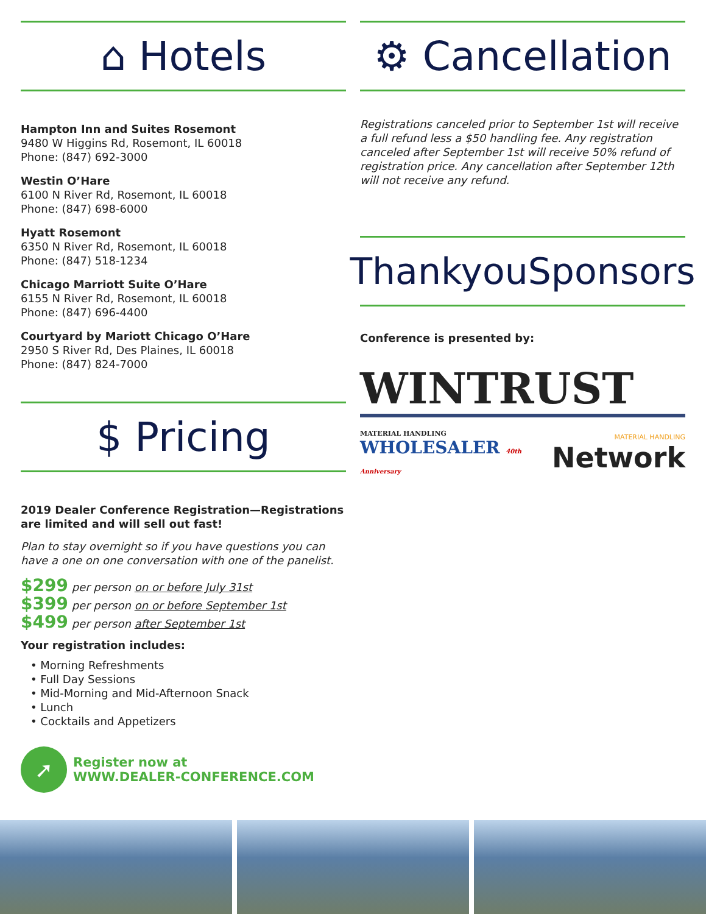⌂ Hotels
Hampton Inn and Suites Rosemont
9480 W Higgins Rd, Rosemont, IL 60018
Phone: (847) 692-3000
Westin O’Hare
6100 N River Rd, Rosemont, IL 60018
Phone: (847) 698-6000
Hyatt Rosemont
6350 N River Rd, Rosemont, IL 60018
Phone: (847) 518-1234
Chicago Marriott Suite O’Hare
6155 N River Rd, Rosemont, IL 60018
Phone: (847) 696-4400
Courtyard by Mariott Chicago O’Hare
2950 S River Rd, Des Plaines, IL 60018
Phone: (847) 824-7000
$ Pricing
2019 Dealer Conference Registration—Registrations are limited and will sell out fast!
Plan to stay overnight so if you have questions you can have a one on one conversation with one of the panelist.
$299 per person on or before July 31st
$399 per person on or before September 1st
$499 per person after September 1st
Your registration includes:
• Morning Refreshments
• Full Day Sessions
• Mid-Morning and Mid-Afternoon Snack
• Lunch
• Cocktails and Appetizers
➚
Register now at
WWW.DEALER-CONFERENCE.COM
⚙ Cancellation
Registrations canceled prior to September 1st will receive a full refund less a $50 handling fee. Any registration canceled after September 1st will receive 50% refund of registration price. Any cancellation after September 12th will not receive any refund.
ThankyouSponsors
Conference is presented by:
WINTRUST
MATERIAL HANDLING
WHOLESALER 40th Anniversary
MATERIAL HANDLING
Network